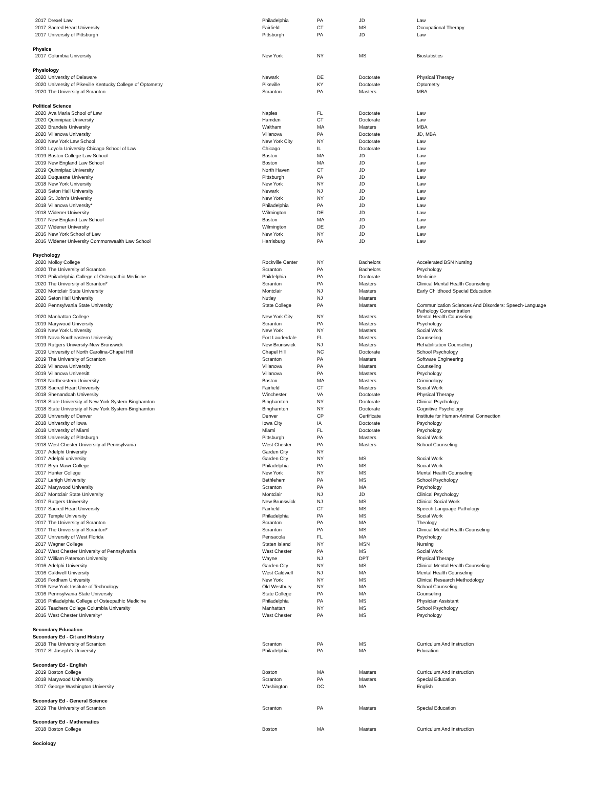| 2017 | Drexel Law | Philadelphia | PA | JD | Law |
| 2017 | Sacred Heart University | Fairfield | CT | MS | Occupational Therapy |
| 2017 | University of Pittsburgh | Pittsburgh | PA | JD | Law |
| Physics | | | | | |
| 2017 | Columbia University | New York | NY | MS | Biostatistics |
| Physiology | | | | | |
| 2020 | University of Delaware | Newark | DE | Doctorate | Physical Therapy |
| 2020 | University of Pikeville Kentucky College of Optometry | Pikeville | KY | Doctorate | Optometry |
| 2020 | The University of Scranton | Scranton | PA | Masters | MBA |
| Political Science | | | | | |
| 2020 | Ava Maria School of Law | Naples | FL | Doctorate | Law |
| 2020 | Quinnipiac University | Hamden | CT | Doctorate | Law |
| 2020 | Brandeis University | Waltham | MA | Masters | MBA |
| 2020 | Villanova University | Villanova | PA | Doctorate | JD, MBA |
| 2020 | New York Law School | New York City | NY | Doctorate | Law |
| 2020 | Loyola University Chicago School of Law | Chicago | IL | Doctorate | Law |
| 2019 | Boston College Law School | Boston | MA | JD | Law |
| 2019 | New England Law School | Boston | MA | JD | Law |
| 2019 | Quinnipiac University | North Haven | CT | JD | Law |
| 2018 | Duquesne University | Pittsburgh | PA | JD | Law |
| 2018 | New York University | New York | NY | JD | Law |
| 2018 | Seton Hall University | Newark | NJ | JD | Law |
| 2018 | St. John's University | New York | NY | JD | Law |
| 2018 | Villanova University* | Philadelphia | PA | JD | Law |
| 2018 | Widener University | Wilmington | DE | JD | Law |
| 2017 | New England Law School | Boston | MA | JD | Law |
| 2017 | Widener University | Wilmington | DE | JD | Law |
| 2016 | New York School of Law | New York | NY | JD | Law |
| 2016 | Widener University Commonwealth Law School | Harrisburg | PA | JD | Law |
| Psychology | | | | | |
| 2020 | Molloy College | Rockville Center | NY | Bachelors | Accelerated BSN Nursing |
| 2020 | The University of Scranton | Scranton | PA | Bachelors | Psychology |
| 2020 | Philadelphia College of Osteopathic Medicine | Phildelphia | PA | Doctorate | Medicine |
| 2020 | The University of Scranton* | Scranton | PA | Masters | Clinical Mental Health Counseling |
| 2020 | Montclair State University | Montclair | NJ | Masters | Early Childhood Special Education |
| 2020 | Seton Hall University | Nutley | NJ | Masters | |
| 2020 | Pennsylvania State University | State College | PA | Masters | Communication Sciences And Disorders: Speech-Language Pathology Concentration |
| 2020 | Manhattan College | New York City | NY | Masters | Mental Health Counseling |
| 2019 | Marywood University | Scranton | PA | Masters | Psychology |
| 2019 | New York University | New York | NY | Masters | Social Work |
| 2019 | Nova Southeastern University | Fort Lauderdale | FL | Masters | Counseling |
| 2019 | Rutgers University-New Brunswick | New Brunswick | NJ | Masters | Rehabilitation Counseling |
| 2019 | University of North Carolina-Chapel Hill | Chapel Hill | NC | Doctorate | School Psychology |
| 2019 | The University of Scranton | Scranton | PA | Masters | Software Engineering |
| 2019 | Villanova University | Villanova | PA | Masters | Counseling |
| 2019 | Villanova Universitt | Villanova | PA | Masters | Psychology |
| 2018 | Northeastern University | Boston | MA | Masters | Criminology |
| 2018 | Sacred Heart University | Fairfield | CT | Masters | Social Work |
| 2018 | Shenandoah University | Winchester | VA | Doctorate | Physical Therapy |
| 2018 | State University of New York System-Binghamton | Binghamton | NY | Doctorate | Clinical Psychology |
| 2018 | State University of New York System-Binghamton | Binghamton | NY | Doctorate | Cognitive Psychology |
| 2018 | University of Denver | Denver | CP | Certificate | Institute for Human-Animal Connection |
| 2018 | University of Iowa | Iowa City | IA | Doctorate | Psychology |
| 2018 | University of Miami | Miami | FL | Doctorate | Psychology |
| 2018 | University of Pittsburgh | Pittsburgh | PA | Masters | Social Work |
| 2018 | West Chester University of Pennsylvania | West Chester | PA | Masters | School Counseling |
| 2017 | Adelphi University | Garden City | NY | | |
| 2017 | Adelphi university | Garden City | NY | MS | Social Work |
| 2017 | Bryn Mawr College | Philadelphia | PA | MS | Social Work |
| 2017 | Hunter College | New York | NY | MS | Mental Health Counseling |
| 2017 | Lehigh University | Bethlehem | PA | MS | School Psychology |
| 2017 | Marywood University | Scranton | PA | MA | Psychology |
| 2017 | Montclair State University | Montclair | NJ | JD | Clinical Psychology |
| 2017 | Rutgers University | New Brunswick | NJ | MS | Clinical Social Work |
| 2017 | Sacred Heart University | Fairfield | CT | MS | Speech Language Pathology |
| 2017 | Temple University | Philadelphia | PA | MS | Social Work |
| 2017 | The University of Scranton | Scranton | PA | MA | Theology |
| 2017 | The University of Scranton* | Scranton | PA | MS | Clinical Mental Health Counseling |
| 2017 | University of West Florida | Pensacola | FL | MA | Psychology |
| 2017 | Wagner College | Staten Island | NY | MSN | Nursing |
| 2017 | West Chester University of Pennsylvania | West Chester | PA | MS | Social Work |
| 2017 | William Paterson University | Wayne | NJ | DPT | Physical Therapy |
| 2016 | Adelphi University | Garden City | NY | MS | Clinical Mental Health Counseling |
| 2016 | Caldwell University | West Caldwell | NJ | MA | Mental Health Counseling |
| 2016 | Fordham University | New York | NY | MS | Clinical Research Methodology |
| 2016 | New York Institute of Technology | Old Westbury | NY | MA | School Counseling |
| 2016 | Pennsylvania State University | State College | PA | MA | Counseling |
| 2016 | Philadelphia College of Osteopathic Medicine | Philadelphia | PA | MS | Physician Assistant |
| 2016 | Teachers College Columbia University | Manhattan | NY | MS | School Psychology |
| 2016 | West Chester University* | West Chester | PA | MS | Psychology |
| Secondary Education | | | | | |
| Secondary Ed - Cit and History | | | | | |
| 2018 | The University of Scranton | Scranton | PA | MS | Curriculum And Instruction |
| 2017 | St Joseph's University | Philadelphia | PA | MA | Education |
| Secondary Ed - English | | | | | |
| 2019 | Boston College | Boston | MA | Masters | Curriculum And Instruction |
| 2018 | Marywood University | Scranton | PA | Masters | Special Education |
| 2017 | George Washington University | Washington | DC | MA | English |
| Secondary Ed - General Science | | | | | |
| 2019 | The University of Scranton | Scranton | PA | Masters | Special Education |
| Secondary Ed - Mathematics | | | | | |
| 2018 | Boston College | Boston | MA | Masters | Curriculum And Instruction |
| Sociology | | | | | |